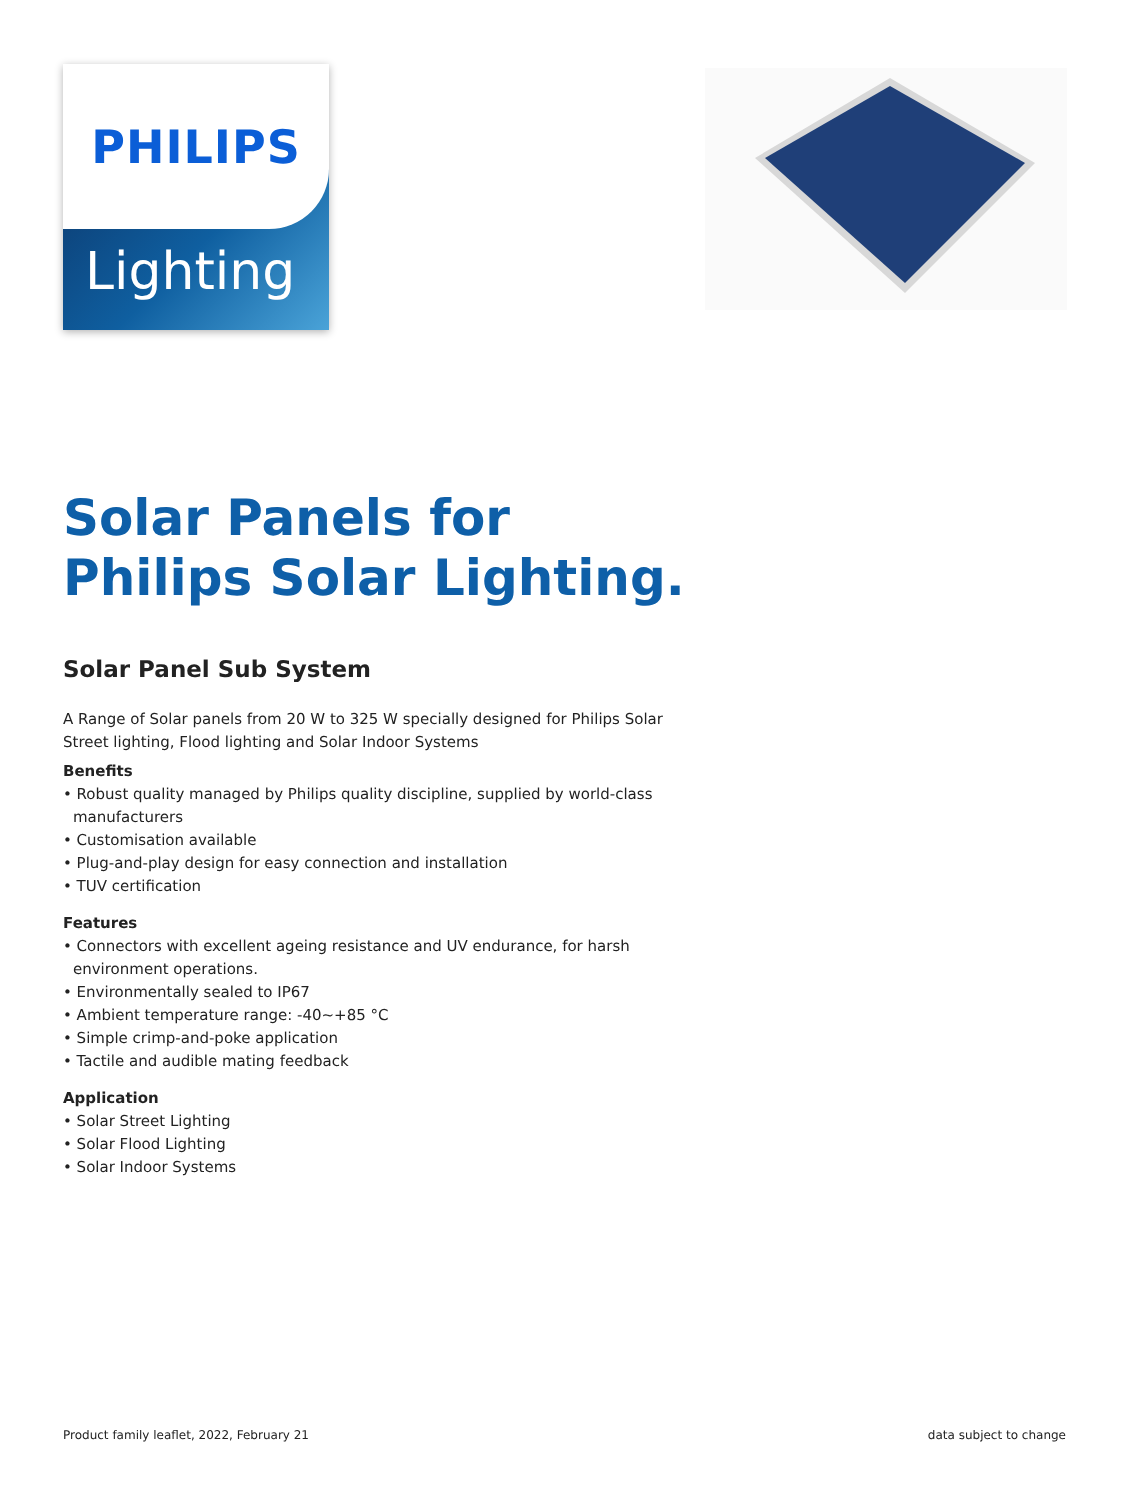PHILIPS
Lighting
Solar Panels for
Philips Solar Lighting.
Solar Panel Sub System
A Range of Solar panels from 20 W to 325 W specially designed for Philips Solar Street lighting, Flood lighting and Solar Indoor Systems
Benefits
• Robust quality managed by Philips quality discipline, supplied by world-class manufacturers
• Customisation available
• Plug-and-play design for easy connection and installation
• TUV certification
Features
• Connectors with excellent ageing resistance and UV endurance, for harsh environment operations.
• Environmentally sealed to IP67
• Ambient temperature range: -40~+85 °C
• Simple crimp-and-poke application
• Tactile and audible mating feedback
Application
• Solar Street Lighting
• Solar Flood Lighting
• Solar Indoor Systems
Product family leaflet, 2022, February 21 data subject to change